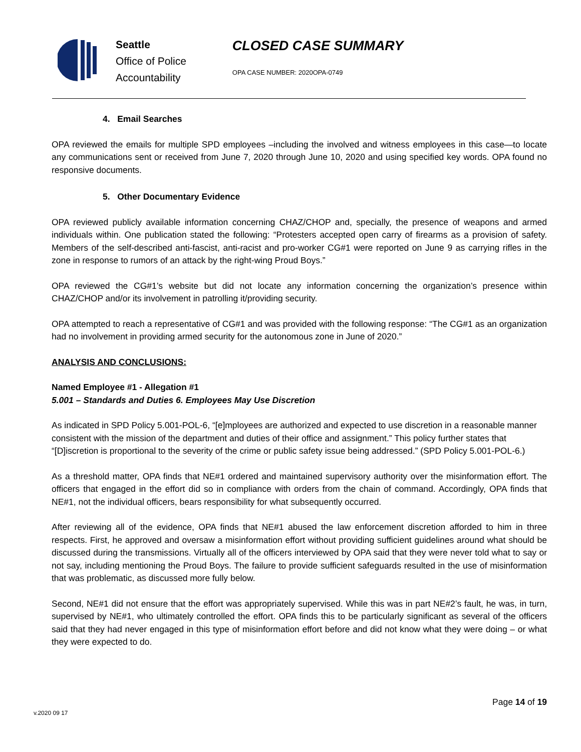Seattle
Office of Police
Accountability
CLOSED CASE SUMMARY
OPA CASE NUMBER: 2020OPA-0749
4. Email Searches
OPA reviewed the emails for multiple SPD employees –including the involved and witness employees in this case—to locate any communications sent or received from June 7, 2020 through June 10, 2020 and using specified key words. OPA found no responsive documents.
5. Other Documentary Evidence
OPA reviewed publicly available information concerning CHAZ/CHOP and, specially, the presence of weapons and armed individuals within. One publication stated the following: “Protesters accepted open carry of firearms as a provision of safety. Members of the self-described anti-fascist, anti-racist and pro-worker CG#1 were reported on June 9 as carrying rifles in the zone in response to rumors of an attack by the right-wing Proud Boys.”
OPA reviewed the CG#1’s website but did not locate any information concerning the organization’s presence within CHAZ/CHOP and/or its involvement in patrolling it/providing security.
OPA attempted to reach a representative of CG#1 and was provided with the following response: “The CG#1 as an organization had no involvement in providing armed security for the autonomous zone in June of 2020.”
ANALYSIS AND CONCLUSIONS:
Named Employee #1 - Allegation #1
5.001 – Standards and Duties 6. Employees May Use Discretion
As indicated in SPD Policy 5.001-POL-6, “[e]mployees are authorized and expected to use discretion in a reasonable manner consistent with the mission of the department and duties of their office and assignment.” This policy further states that “[D]iscretion is proportional to the severity of the crime or public safety issue being addressed.” (SPD Policy 5.001-POL-6.)
As a threshold matter, OPA finds that NE#1 ordered and maintained supervisory authority over the misinformation effort. The officers that engaged in the effort did so in compliance with orders from the chain of command. Accordingly, OPA finds that NE#1, not the individual officers, bears responsibility for what subsequently occurred.
After reviewing all of the evidence, OPA finds that NE#1 abused the law enforcement discretion afforded to him in three respects. First, he approved and oversaw a misinformation effort without providing sufficient guidelines around what should be discussed during the transmissions. Virtually all of the officers interviewed by OPA said that they were never told what to say or not say, including mentioning the Proud Boys. The failure to provide sufficient safeguards resulted in the use of misinformation that was problematic, as discussed more fully below.
Second, NE#1 did not ensure that the effort was appropriately supervised. While this was in part NE#2’s fault, he was, in turn, supervised by NE#1, who ultimately controlled the effort. OPA finds this to be particularly significant as several of the officers said that they had never engaged in this type of misinformation effort before and did not know what they were doing – or what they were expected to do.
Page 14 of 19
v.2020 09 17